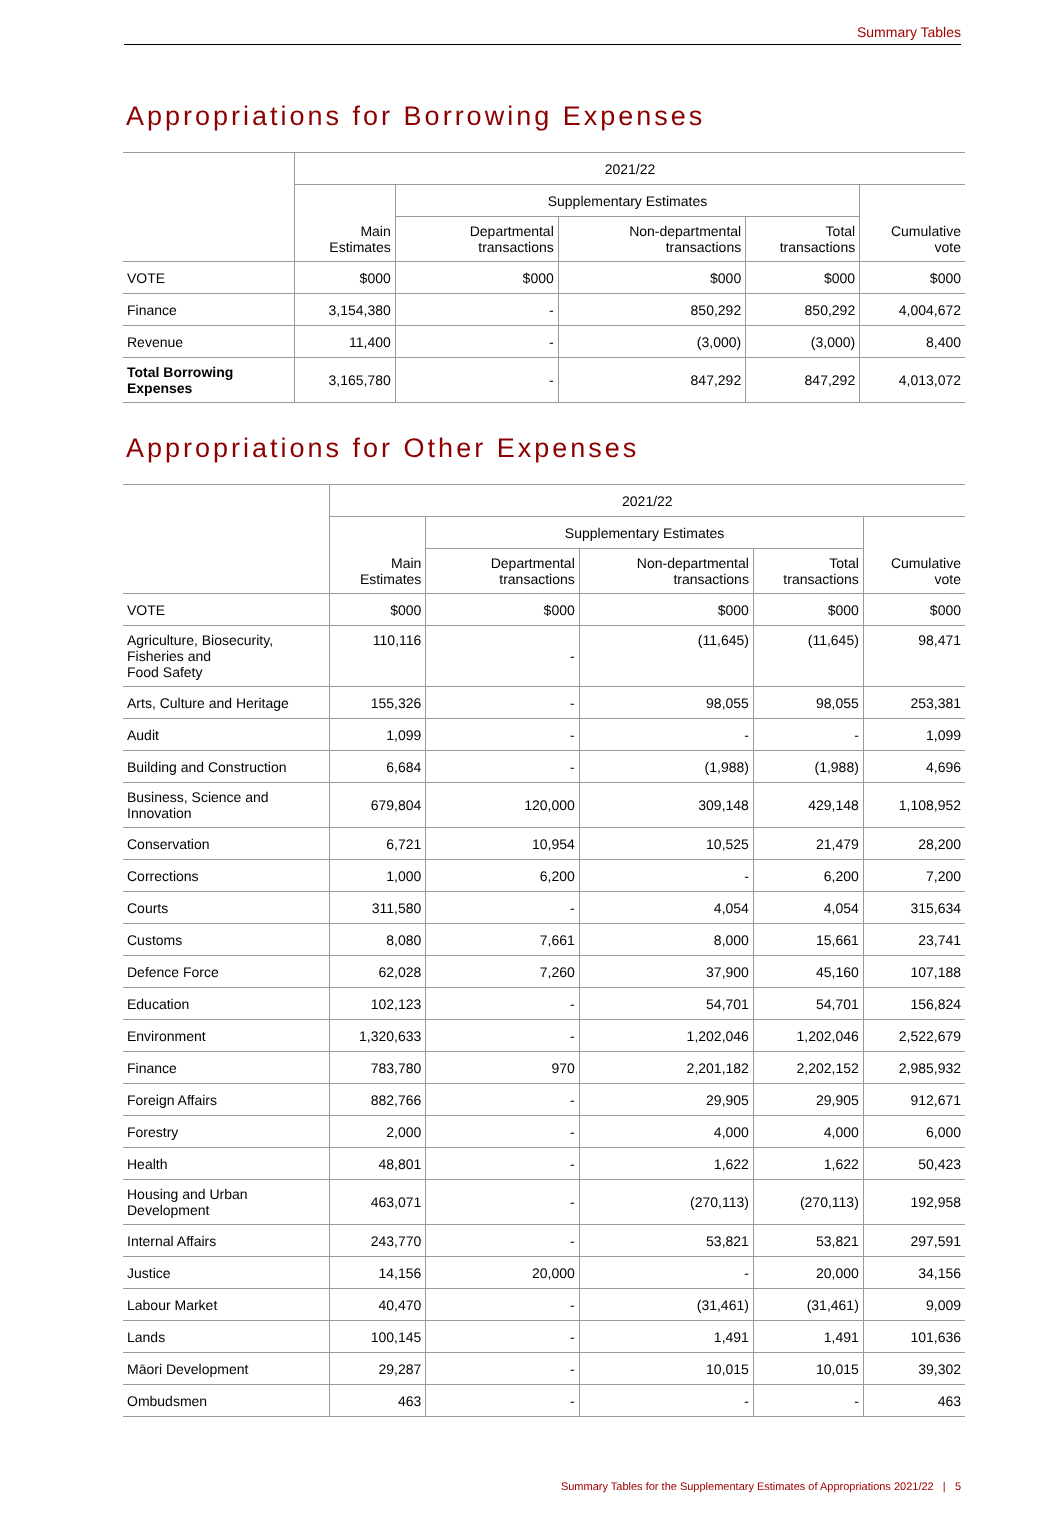Summary Tables
Appropriations for Borrowing Expenses
| | 2021/22 | | | | |
| --- | --- | --- | --- | --- | --- |
| | | Supplementary Estimates | | | |
| | Main Estimates | Departmental transactions | Non-departmental transactions | Total transactions | Cumulative vote |
| VOTE | $000 | $000 | $000 | $000 | $000 |
| Finance | 3,154,380 | - | 850,292 | 850,292 | 4,004,672 |
| Revenue | 11,400 | - | (3,000) | (3,000) | 8,400 |
| Total Borrowing Expenses | 3,165,780 | - | 847,292 | 847,292 | 4,013,072 |
Appropriations for Other Expenses
| | 2021/22 | | | | |
| --- | --- | --- | --- | --- | --- |
| | | Supplementary Estimates | | | |
| | Main Estimates | Departmental transactions | Non-departmental transactions | Total transactions | Cumulative vote |
| VOTE | $000 | $000 | $000 | $000 | $000 |
| Agriculture, Biosecurity, Fisheries and Food Safety | 110,116 | - | (11,645) | (11,645) | 98,471 |
| Arts, Culture and Heritage | 155,326 | - | 98,055 | 98,055 | 253,381 |
| Audit | 1,099 | - | - | - | 1,099 |
| Building and Construction | 6,684 | - | (1,988) | (1,988) | 4,696 |
| Business, Science and Innovation | 679,804 | 120,000 | 309,148 | 429,148 | 1,108,952 |
| Conservation | 6,721 | 10,954 | 10,525 | 21,479 | 28,200 |
| Corrections | 1,000 | 6,200 | - | 6,200 | 7,200 |
| Courts | 311,580 | - | 4,054 | 4,054 | 315,634 |
| Customs | 8,080 | 7,661 | 8,000 | 15,661 | 23,741 |
| Defence Force | 62,028 | 7,260 | 37,900 | 45,160 | 107,188 |
| Education | 102,123 | - | 54,701 | 54,701 | 156,824 |
| Environment | 1,320,633 | - | 1,202,046 | 1,202,046 | 2,522,679 |
| Finance | 783,780 | 970 | 2,201,182 | 2,202,152 | 2,985,932 |
| Foreign Affairs | 882,766 | - | 29,905 | 29,905 | 912,671 |
| Forestry | 2,000 | - | 4,000 | 4,000 | 6,000 |
| Health | 48,801 | - | 1,622 | 1,622 | 50,423 |
| Housing and Urban Development | 463,071 | - | (270,113) | (270,113) | 192,958 |
| Internal Affairs | 243,770 | - | 53,821 | 53,821 | 297,591 |
| Justice | 14,156 | 20,000 | - | 20,000 | 34,156 |
| Labour Market | 40,470 | - | (31,461) | (31,461) | 9,009 |
| Lands | 100,145 | - | 1,491 | 1,491 | 101,636 |
| Māori Development | 29,287 | - | 10,015 | 10,015 | 39,302 |
| Ombudsmen | 463 | - | - | - | 463 |
Summary Tables for the Supplementary Estimates of Appropriations 2021/22 | 5